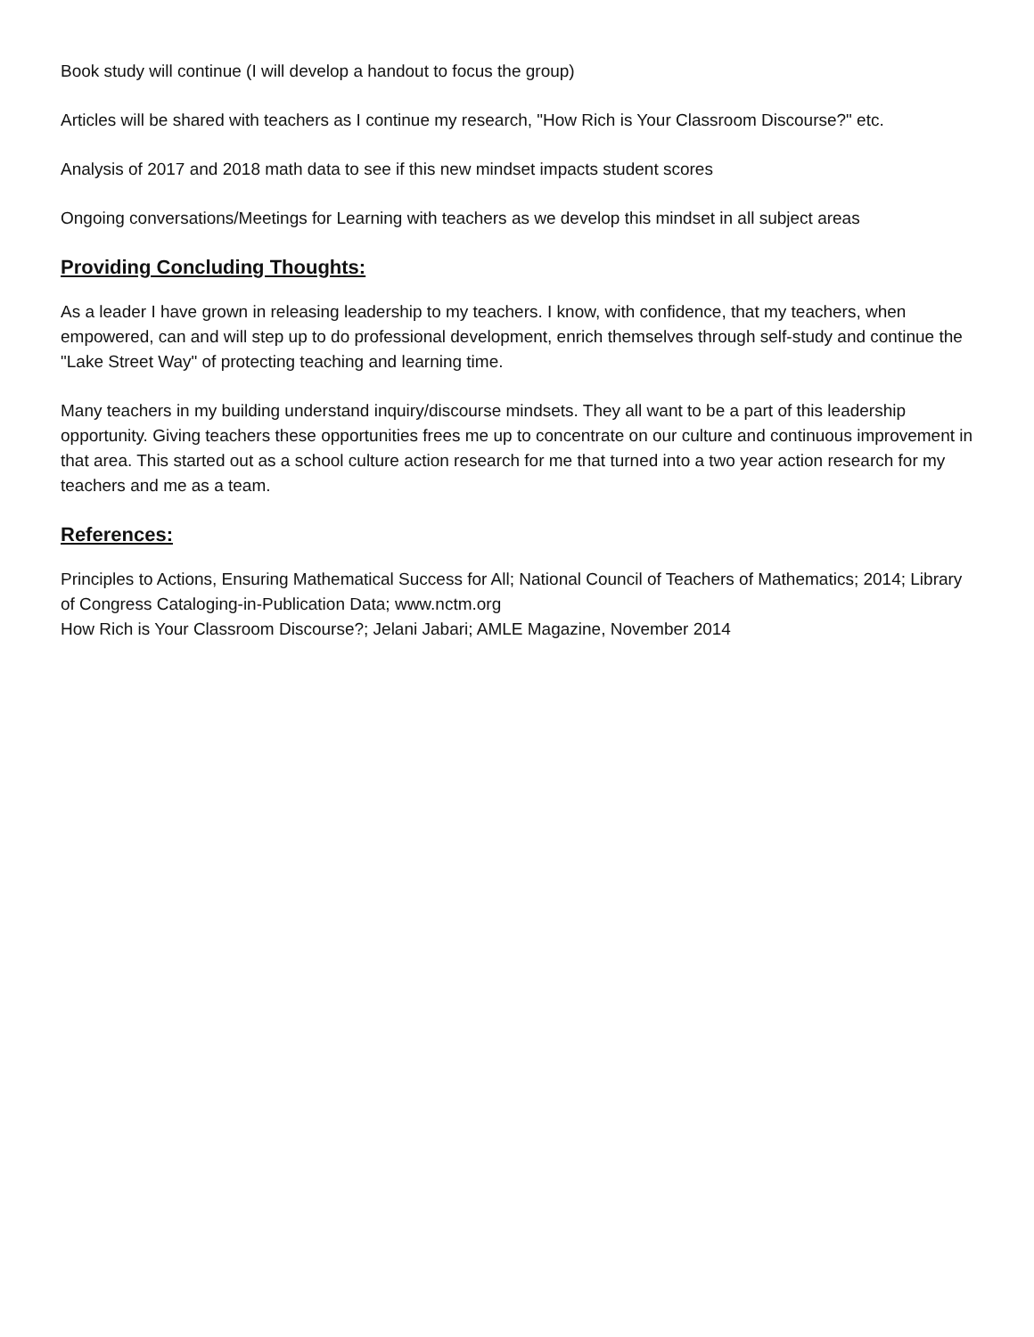Book study will continue (I will develop a handout to focus the group)
Articles will be shared with teachers as I continue my research, "How Rich is Your Classroom Discourse?" etc.
Analysis of 2017 and 2018 math data to see if this new mindset impacts student scores
Ongoing conversations/Meetings for Learning with teachers as we develop this mindset in all subject areas
Providing Concluding Thoughts:
As a leader I have grown in releasing leadership to my teachers. I know, with confidence, that my teachers, when empowered, can and will step up to do professional development, enrich themselves through self-study and continue the "Lake Street Way" of protecting teaching and learning time.
Many teachers in my building understand inquiry/discourse mindsets. They all want to be a part of this leadership opportunity. Giving teachers these opportunities frees me up to concentrate on our culture and continuous improvement in that area. This started out as a school culture action research for me that turned into a two year action research for my teachers and me as a team.
References:
Principles to Actions, Ensuring Mathematical Success for All; National Council of Teachers of Mathematics; 2014; Library of Congress Cataloging-in-Publication Data; www.nctm.org
How Rich is Your Classroom Discourse?; Jelani Jabari; AMLE Magazine, November 2014